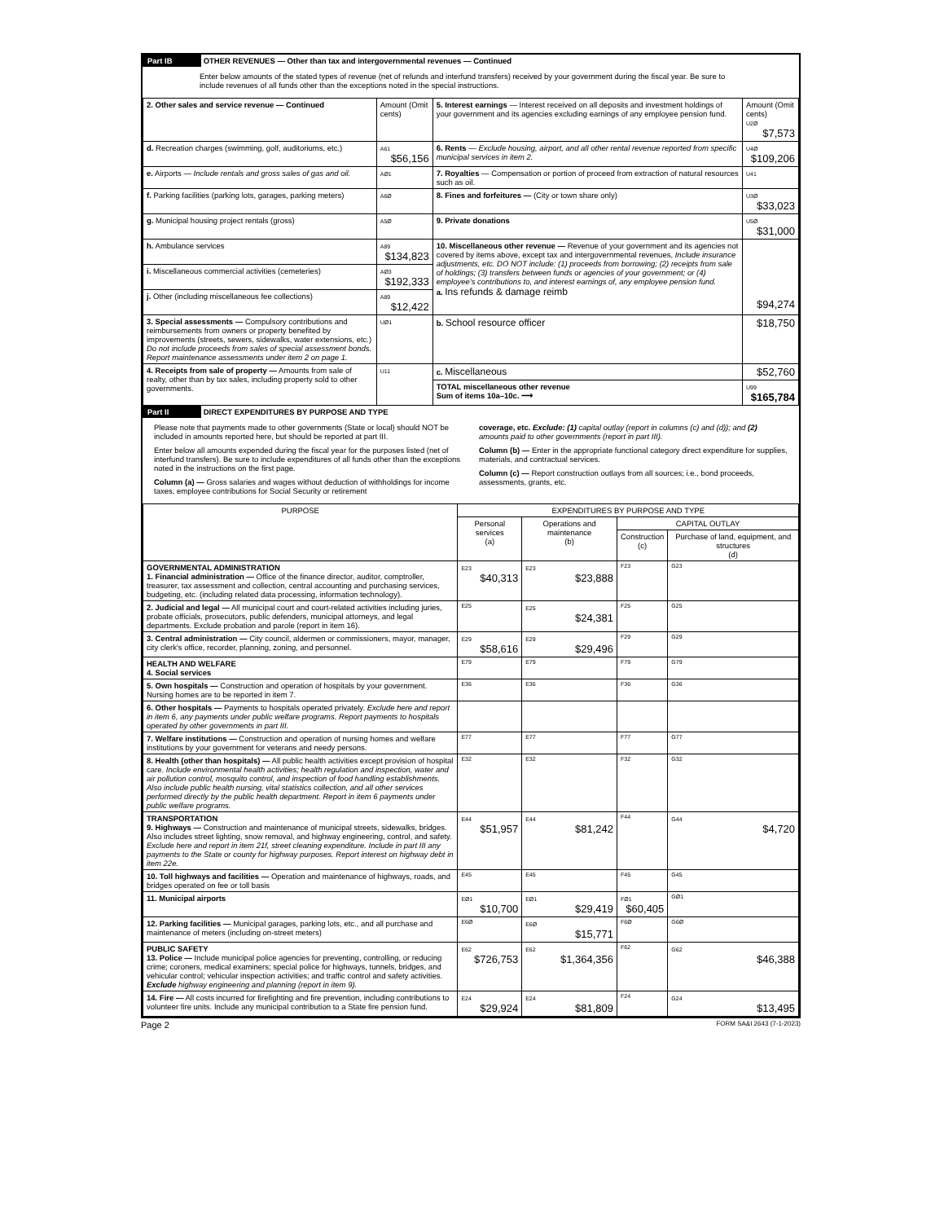Part IB OTHER REVENUES — Other than tax and intergovernmental revenues — Continued
Enter below amounts of the stated types of revenue (net of refunds and interfund transfers) received by your government during the fiscal year. Be sure to include revenues of all funds other than the exceptions noted in the special instructions.
| 2. Other sales and service revenue — Continued | Amount (Omit cents) | 5. Interest earnings — Interest received on all deposits and investment holdings of your government and its agencies excluding earnings of any employee pension fund. | Amount (Omit cents) U2Ø $7,573 |
| d. Recreation charges (swimming, golf, auditoriums, etc.) | A61 $56,156 | 6. Rents — Exclude housing, airport, and all other rental revenue reported from specific municipal services in item 2. | U4Ø $109,206 |
| e. Airports — Include rentals and gross sales of gas and oil. | AØ1 | 7. Royalties — Compensation or portion of proceed from extraction of natural resources such as oil. | U41 |
| f. Parking facilities (parking lots, garages, parking meters) | A6Ø | 8. Fines and forfeitures — (City or town share only) | U3Ø $33,023 |
| g. Municipal housing project rentals (gross) | A5Ø | 9. Private donations | U5Ø $31,000 |
| h. Ambulance services | A89 $134,823 | 10. Miscellaneous other revenue — Revenue of your government and its agencies not covered by items above, except tax and intergovernmental revenues, Include insurance adjustments, etc. DO NOT include: (1) proceeds from borrowing; (2) receipts from sale of holdings; (3) transfers between funds or agencies of your government; or (4) employee's contributions to, and interest earnings of, any employee pension fund. a. Ins refunds & damage reimb | $94,274 |
| i. Miscellaneous commercial activities (cemeteries) | AØ3 $192,333 | | |
| j. Other (including miscellaneous fee collections) | A89 $12,422 | | |
| 3. Special assessments — Compulsory contributions and reimbursements from owners or property benefited by improvements (streets, sewers, sidewalks, water extensions, etc.) Do not include proceeds from sales of special assessment bonds. Report maintenance assessments under item 2 on page 1. | UØ1 | | |
| | | b. School resource officer | $18,750 |
| 4. Receipts from sale of property — Amounts from sale of realty, other than by tax sales, including property sold to other governments. | U11 | c. Miscellaneous | $52,760 |
| | | TOTAL miscellaneous other revenue Sum of items 10a–10c. ⟶ | U99 $165,784 |
Part II DIRECT EXPENDITURES BY PURPOSE AND TYPE
Please note that payments made to other governments (State or local) should NOT be included in amounts reported here, but should be reported at part III.
Enter below all amounts expended during the fiscal year for the purposes listed (net of interfund transfers). Be sure to include expenditures of all funds other than the exceptions noted in the instructions on the first page.
Column (a) — Gross salaries and wages without deduction of withholdings for income taxes, employee contributions for Social Security or retirement
coverage, etc. Exclude: (1) capital outlay (report in columns (c) and (d)); and (2) amounts paid to other governments (report in part III).
Column (b) — Enter in the appropriate functional category direct expenditure for supplies, materials, and contractual services.
Column (c) — Report construction outlays from all sources; i.e., bond proceeds, assessments, grants, etc.
| PURPOSE | EXPENDITURES BY PURPOSE AND TYPE | | | |
| --- | --- | --- | --- | --- |
| | Personal services (a) | Operations and maintenance (b) | CAPITAL OUTLAY | |
| | | | Construction (c) | Purchase of land, equipment, and structures (d) |
| GOVERNMENTAL ADMINISTRATION 1. Financial administration — Office of the finance director, auditor, comptroller, treasurer, tax assessment and collection, central accounting and purchasing services, budgeting, etc. (including related data processing, information technology). | E23 $40,313 | E23 $23,888 | F23 | G23 |
| 2. Judicial and legal — All municipal court and court-related activities including juries, probate officials, prosecutors, public defenders, municipal attorneys, and legal departments. Exclude probation and parole (report in item 16). | E25 | E25 $24,381 | F25 | G25 |
| 3. Central administration — City council, aldermen or commissioners, mayor, manager, city clerk's office, recorder, planning, zoning, and personnel. | E29 $58,616 | E29 $29,496 | F29 | G29 |
| HEALTH AND WELFARE 4. Social services | E79 | E79 | F79 | G79 |
| 5. Own hospitals — Construction and operation of hospitals by your government. Nursing homes are to be reported in item 7. | E36 | E36 | F36 | G36 |
| 6. Other hospitals — Payments to hospitals operated privately. Exclude here and report in item 6, any payments under public welfare programs. Report payments to hospitals operated by other governments in part III. | | | | |
| 7. Welfare institutions — Construction and operation of nursing homes and welfare institutions by your government for veterans and needy persons. | E77 | E77 | F77 | G77 |
| 8. Health (other than hospitals) — All public health activities except provision of hospital care. Include environmental health activities; health regulation and inspection, water and air pollution control, mosquito control, and inspection of food handling establishments. Also include public health nursing, vital statistics collection, and all other services performed directly by the public health department. Report in item 6 payments under public welfare programs. | E32 | E32 | F32 | G32 |
| TRANSPORTATION 9. Highways — Construction and maintenance of municipal streets, sidewalks, bridges. Also includes street lighting, snow removal, and highway engineering, control, and safety. Exclude here and report in item 21f, street cleaning expenditure. Include in part III any payments to the State or county for highway purposes. Report interest on highway debt in item 22e. | E44 $51,957 | E44 $81,242 | F44 | G44 $4,720 |
| 10. Toll highways and facilities — Operation and maintenance of highways, roads, and bridges operated on fee or toll basis | E45 | E45 | F45 | G45 |
| 11. Municipal airports | EØ1 $10,700 | EØ1 $29,419 | FØ1 $60,405 | GØ1 |
| 12. Parking facilities — Municipal garages, parking lots, etc., and all purchase and maintenance of meters (including on-street meters) | E6Ø | E6Ø $15,771 | F6Ø | G6Ø |
| PUBLIC SAFETY 13. Police — Include municipal police agencies for preventing, controlling, or reducing crime; coroners, medical examiners; special police for highways, tunnels, bridges, and vehicular control; vehicular inspection activities; and traffic control and safety activities. Exclude highway engineering and planning (report in item 9). | E62 $726,753 | E62 $1,364,356 | F62 | G62 $46,388 |
| 14. Fire — All costs incurred for firefighting and fire prevention, including contributions to volunteer fire units. Include any municipal contribution to a State fire pension fund. | E24 $29,924 | E24 $81,809 | F24 | G24 $13,495 |
Page 2 FORM SA&I 2643 (7-1-2023)